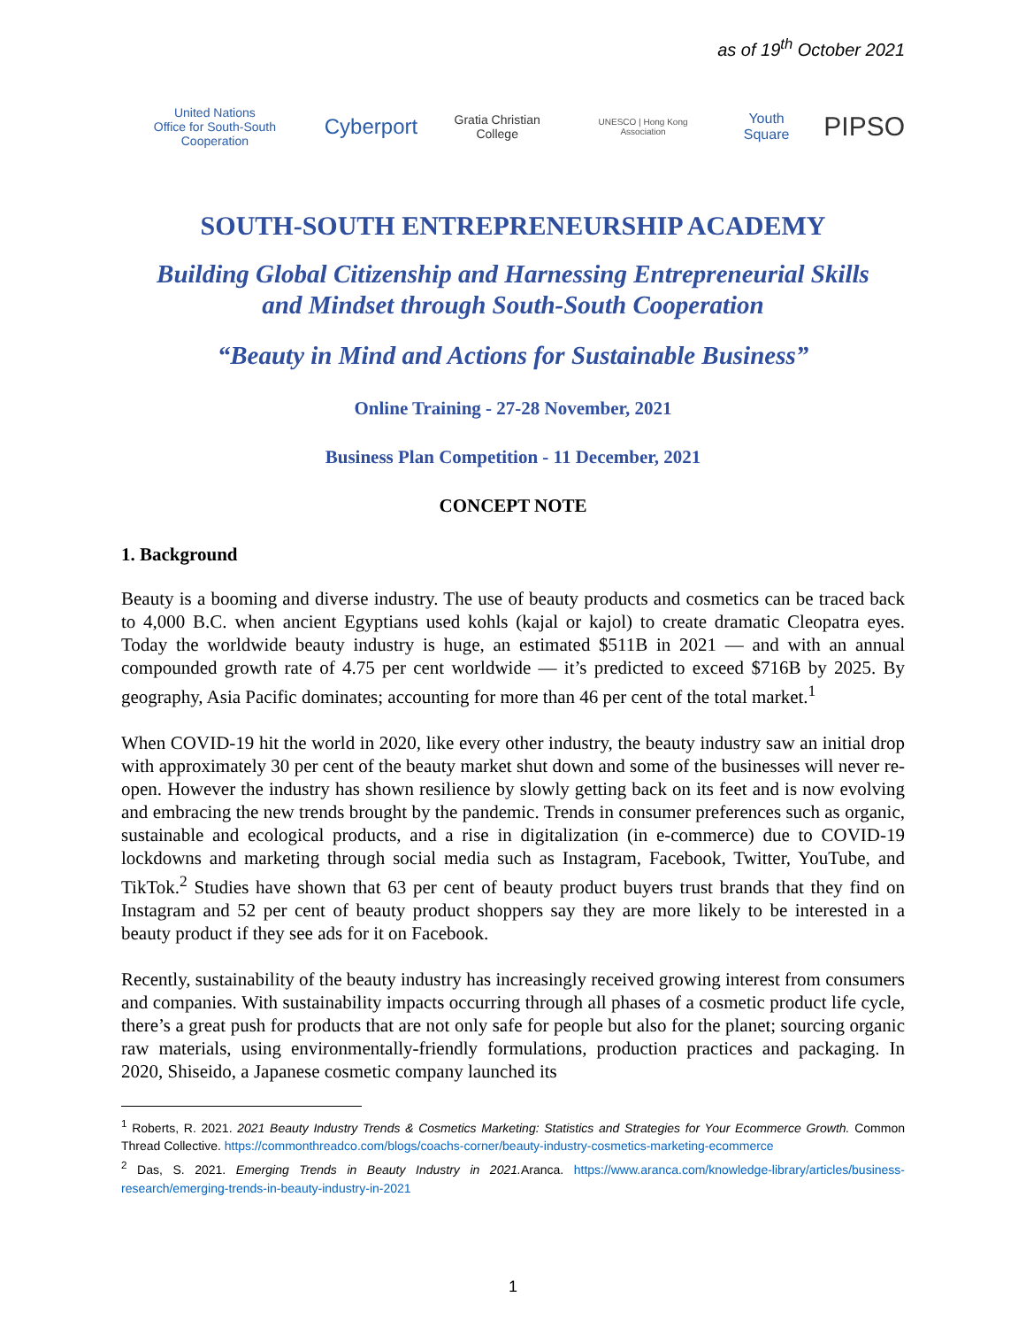as of 19<sup>th</sup> October 2021
United Nations
Office for South-South Cooperation
Cyberport
Gratia Christian College
UNESCO | Hong Kong Association
Youth Square
PIPSO
SOUTH-SOUTH ENTREPRENEURSHIP ACADEMY
Building Global Citizenship and Harnessing Entrepreneurial Skills
and Mindset through South-South Cooperation
“Beauty in Mind and Actions for Sustainable Business”
Online Training - 27-28 November, 2021
Business Plan Competition - 11 December, 2021
CONCEPT NOTE
1. Background
Beauty is a booming and diverse industry. The use of beauty products and cosmetics can be traced back to 4,000 B.C. when ancient Egyptians used kohls (kajal or kajol) to create dramatic Cleopatra eyes. Today the worldwide beauty industry is huge, an estimated $511B in 2021 — and with an annual compounded growth rate of 4.75 per cent worldwide — it’s predicted to exceed $716B by 2025. By geography, Asia Pacific dominates; accounting for more than 46 per cent of the total market.<sup>1</sup>
When COVID-19 hit the world in 2020, like every other industry, the beauty industry saw an initial drop with approximately 30 per cent of the beauty market shut down and some of the businesses will never re-open. However the industry has shown resilience by slowly getting back on its feet and is now evolving and embracing the new trends brought by the pandemic. Trends in consumer preferences such as organic, sustainable and ecological products, and a rise in digitalization (in e-commerce) due to COVID-19 lockdowns and marketing through social media such as Instagram, Facebook, Twitter, YouTube, and TikTok.<sup>2</sup> Studies have shown that 63 per cent of beauty product buyers trust brands that they find on Instagram and 52 per cent of beauty product shoppers say they are more likely to be interested in a beauty product if they see ads for it on Facebook.
Recently, sustainability of the beauty industry has increasingly received growing interest from consumers and companies. With sustainability impacts occurring through all phases of a cosmetic product life cycle, there’s a great push for products that are not only safe for people but also for the planet; sourcing organic raw materials, using environmentally-friendly formulations, production practices and packaging. In 2020, Shiseido, a Japanese cosmetic company launched its
<sup>1</sup> Roberts, R. 2021. 2021 Beauty Industry Trends & Cosmetics Marketing: Statistics and Strategies for Your Ecommerce Growth. Common Thread Collective. https://commonthreadco.com/blogs/coachs-corner/beauty-industry-cosmetics-marketing-ecommerce
<sup>2</sup> Das, S. 2021. Emerging Trends in Beauty Industry in 2021. Aranca. https://www.aranca.com/knowledge-library/articles/business-research/emerging-trends-in-beauty-industry-in-2021
1